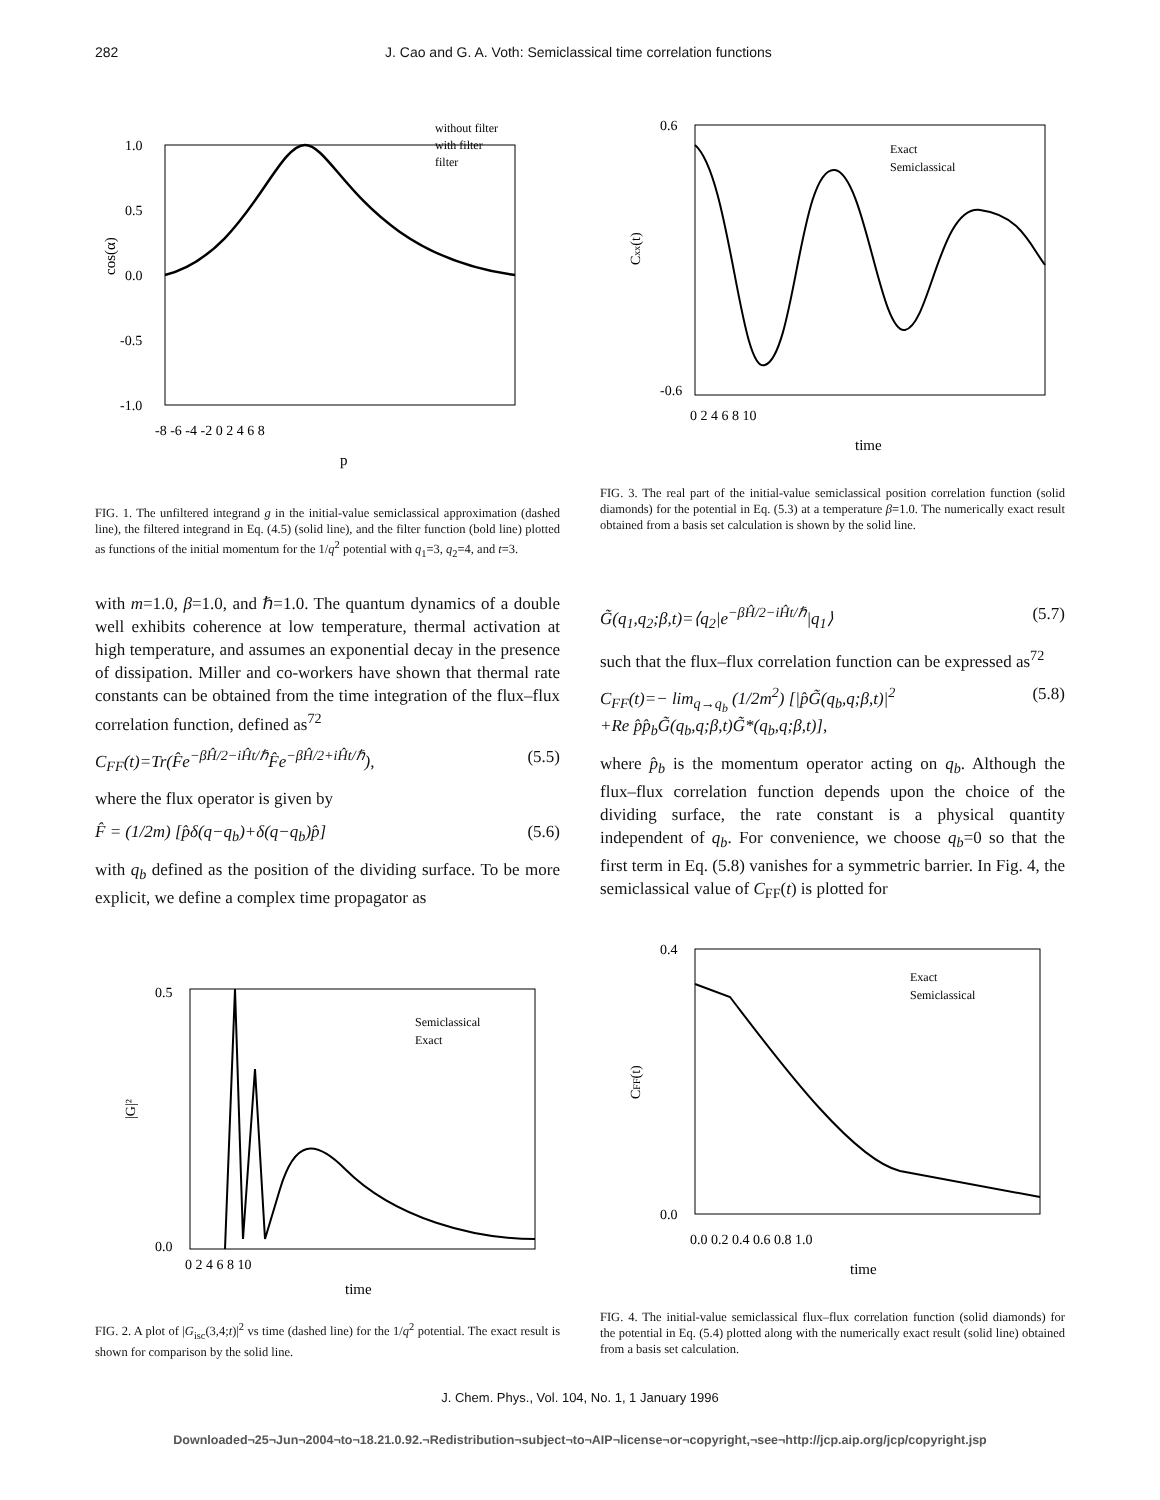282 J. Cao and G. A. Voth: Semiclassical time correlation functions
cos(α)
p
without filter
with filter
filter
1.0
0.5
0.0
-0.5
-1.0
-8 -6 -4 -2 0 2 4 6 8
FIG. 1. The unfiltered integrand g in the initial-value semiclassical approximation (dashed line), the filtered integrand in Eq. (4.5) (solid line), and the filter function (bold line) plotted as functions of the initial momentum for the 1/q<sup>2</sup> potential with q<sub>1</sub>=3, q<sub>2</sub>=4, and t=3.
Cxx(t)
Exact
Semiclassical
0.6
-0.6
0 2 4 6 8 10
time
FIG. 3. The real part of the initial-value semiclassical position correlation function (solid diamonds) for the potential in Eq. (5.3) at a temperature β=1.0. The numerically exact result obtained from a basis set calculation is shown by the solid line.
with m=1.0, β=1.0, and ℏ=1.0. The quantum dynamics of a double well exhibits coherence at low temperature, thermal activation at high temperature, and assumes an exponential decay in the presence of dissipation. Miller and co-workers have shown that thermal rate constants can be obtained from the time integration of the flux–flux correlation function, defined as<sup>72</sup>
C<sub>FF</sub>(t)=Tr(F̂e<sup>−βĤ/2−iĤt/ℏ</sup>F̂e<sup>−βĤ/2+iĤt/ℏ</sup>), (5.5)
where the flux operator is given by
F̂ = (1/2m) [p̂δ(q−q<sub>b</sub>)+δ(q−q<sub>b</sub>)p̂] (5.6)
with q<sub>b</sub> defined as the position of the dividing surface. To be more explicit, we define a complex time propagator as
G̃(q<sub>1</sub>,q<sub>2</sub>;β,t)=⟨q<sub>2</sub>|e<sup>−βĤ/2−iĤt/ℏ</sup>|q<sub>1</sub>⟩ (5.7)
such that the flux–flux correlation function can be expressed as<sup>72</sup>
C<sub>FF</sub>(t)=− lim<sub>q→q<sub>b</sub></sub> (1/2m<sup>2</sup>) [|p̂G̃(q<sub>b</sub>,q;β,t)|<sup>2</sup>
+Re p̂p̂<sub>b</sub>G̃(q<sub>b</sub>,q;β,t)G̃*(q<sub>b</sub>,q;β,t)], (5.8)
where p̂<sub>b</sub> is the momentum operator acting on q<sub>b</sub>. Although the flux–flux correlation function depends upon the choice of the dividing surface, the rate constant is a physical quantity independent of q<sub>b</sub>. For convenience, we choose q<sub>b</sub>=0 so that the first term in Eq. (5.8) vanishes for a symmetric barrier. In Fig. 4, the semiclassical value of C<sub>FF</sub>(t) is plotted for
|G|²
Semiclassical
Exact
0.5
0.0
0 2 4 6 8 10
time
FIG. 2. A plot of |G<sub>isc</sub>(3,4;t)|<sup>2</sup> vs time (dashed line) for the 1/q<sup>2</sup> potential. The exact result is shown for comparison by the solid line.
CFF(t)
Exact
Semiclassical
0.4
0.0
0.0 0.2 0.4 0.6 0.8 1.0
time
FIG. 4. The initial-value semiclassical flux–flux correlation function (solid diamonds) for the potential in Eq. (5.4) plotted along with the numerically exact result (solid line) obtained from a basis set calculation.
J. Chem. Phys., Vol. 104, No. 1, 1 January 1996
Downloaded¬25¬Jun¬2004¬to¬18.21.0.92.¬Redistribution¬subject¬to¬AIP¬license¬or¬copyright,¬see¬http://jcp.aip.org/jcp/copyright.jsp